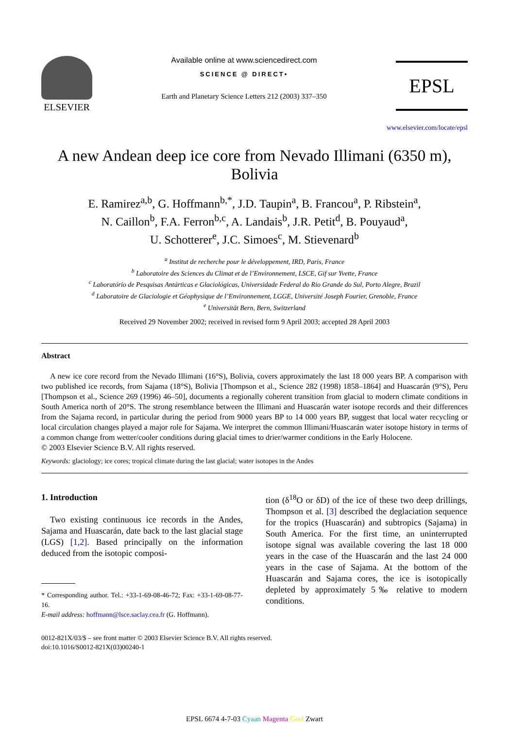ELSEVIER
Available online at www.sciencedirect.com
SCIENCE @ DIRECT•
Earth and Planetary Science Letters 212 (2003) 337–350
EPSL
www.elsevier.com/locate/epsl
A new Andean deep ice core from Nevado Illimani (6350 m), Bolivia
E. Ramirez<sup>a,b</sup>, G. Hoffmann<sup>b,*</sup>, J.D. Taupin<sup>a</sup>, B. Francou<sup>a</sup>, P. Ribstein<sup>a</sup>,
N. Caillon<sup>b</sup>, F.A. Ferron<sup>b,c</sup>, A. Landais<sup>b</sup>, J.R. Petit<sup>d</sup>, B. Pouyaud<sup>a</sup>,
U. Schotterer<sup>e</sup>, J.C. Simoes<sup>c</sup>, M. Stievenard<sup>b</sup>
<sup>a</sup> Institut de recherche pour le développement, IRD, Paris, France
<sup>b</sup> Laboratoire des Sciences du Climat et de l’Environnement, LSCE, Gif sur Yvette, France
<sup>c</sup> Laboratório de Pesquisas Antárticas e Glaciológicas, Universidade Federal do Rio Grande do Sul, Porto Alegre, Brazil
<sup>d</sup> Laboratoire de Glaciologie et Géophysique de l’Environnement, LGGE, Université Joseph Fourier, Grenoble, France
<sup>e</sup> Universität Bern, Bern, Switzerland
Received 29 November 2002; received in revised form 9 April 2003; accepted 28 April 2003
Abstract
A new ice core record from the Nevado Illimani (16°S), Bolivia, covers approximately the last 18 000 years BP. A comparison with two published ice records, from Sajama (18°S), Bolivia [Thompson et al., Science 282 (1998) 1858–1864] and Huascarán (9°S), Peru [Thompson et al., Science 269 (1996) 46–50], documents a regionally coherent transition from glacial to modern climate conditions in South America north of 20°S. The strong resemblance between the Illimani and Huascarán water isotope records and their differences from the Sajama record, in particular during the period from 9000 years BP to 14 000 years BP, suggest that local water recycling or local circulation changes played a major role for Sajama. We interpret the common Illimani/Huascarán water isotope history in terms of a common change from wetter/cooler conditions during glacial times to drier/warmer conditions in the Early Holocene.
© 2003 Elsevier Science B.V. All rights reserved.
Keywords: glaciology; ice cores; tropical climate during the last glacial; water isotopes in the Andes
1. Introduction
Two existing continuous ice records in the Andes, Sajama and Huascarán, date back to the last glacial stage (LGS) [1,2]. Based principally on the information deduced from the isotopic composi-
* Corresponding author. Tel.: +33-1-69-08-46-72; Fax: +33-1-69-08-77-16.
E-mail address: hoffmann@lsce.saclay.cea.fr (G. Hoffmann).
tion (δ<sup>18</sup>O or δD) of the ice of these two deep drillings, Thompson et al. [3] described the deglaciation sequence for the tropics (Huascarán) and subtropics (Sajama) in South America. For the first time, an uninterrupted isotope signal was available covering the last 18 000 years in the case of the Huascarán and the last 24 000 years in the case of Sajama. At the bottom of the Huascarán and Sajama cores, the ice is isotopically depleted by approximately 5‰ relative to modern conditions.
0012-821X/03/$ – see front matter © 2003 Elsevier Science B.V. All rights reserved.
doi:10.1016/S0012-821X(03)00240-1
EPSL 6674 4-7-03 Cyaan Magenta Geel Zwart